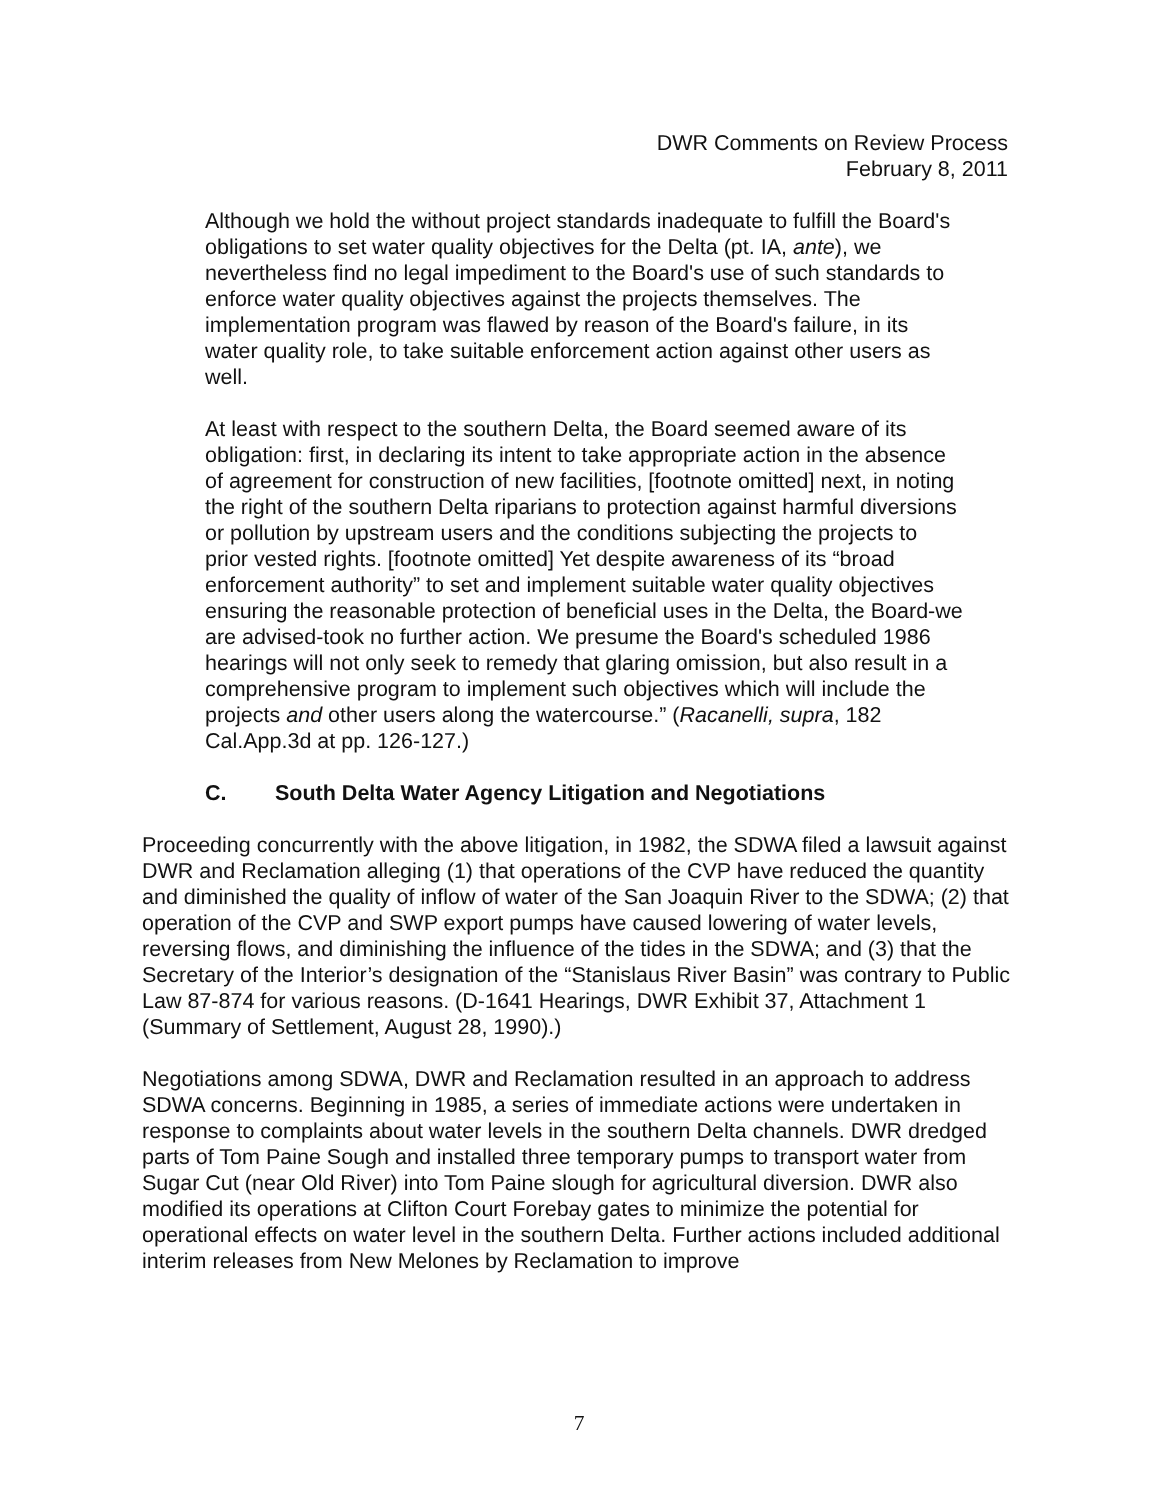DWR Comments on Review Process
February 8, 2011
Although we hold the without project standards inadequate to fulfill the Board's obligations to set water quality objectives for the Delta (pt. IA, ante), we nevertheless find no legal impediment to the Board's use of such standards to enforce water quality objectives against the projects themselves. The implementation program was flawed by reason of the Board's failure, in its water quality role, to take suitable enforcement action against other users as well.
At least with respect to the southern Delta, the Board seemed aware of its obligation: first, in declaring its intent to take appropriate action in the absence of agreement for construction of new facilities, [footnote omitted] next, in noting the right of the southern Delta riparians to protection against harmful diversions or pollution by upstream users and the conditions subjecting the projects to prior vested rights. [footnote omitted] Yet despite awareness of its “broad enforcement authority” to set and implement suitable water quality objectives ensuring the reasonable protection of beneficial uses in the Delta, the Board-we are advised-took no further action. We presume the Board's scheduled 1986 hearings will not only seek to remedy that glaring omission, but also result in a comprehensive program to implement such objectives which will include the projects and other users along the watercourse.” (Racanelli, supra, 182 Cal.App.3d at pp. 126-127.)
C. South Delta Water Agency Litigation and Negotiations
Proceeding concurrently with the above litigation, in 1982, the SDWA filed a lawsuit against DWR and Reclamation alleging (1) that operations of the CVP have reduced the quantity and diminished the quality of inflow of water of the San Joaquin River to the SDWA; (2) that operation of the CVP and SWP export pumps have caused lowering of water levels, reversing flows, and diminishing the influence of the tides in the SDWA; and (3) that the Secretary of the Interior’s designation of the “Stanislaus River Basin” was contrary to Public Law 87-874 for various reasons. (D-1641 Hearings, DWR Exhibit 37, Attachment 1 (Summary of Settlement, August 28, 1990).)
Negotiations among SDWA, DWR and Reclamation resulted in an approach to address SDWA concerns. Beginning in 1985, a series of immediate actions were undertaken in response to complaints about water levels in the southern Delta channels. DWR dredged parts of Tom Paine Sough and installed three temporary pumps to transport water from Sugar Cut (near Old River) into Tom Paine slough for agricultural diversion. DWR also modified its operations at Clifton Court Forebay gates to minimize the potential for operational effects on water level in the southern Delta. Further actions included additional interim releases from New Melones by Reclamation to improve
7